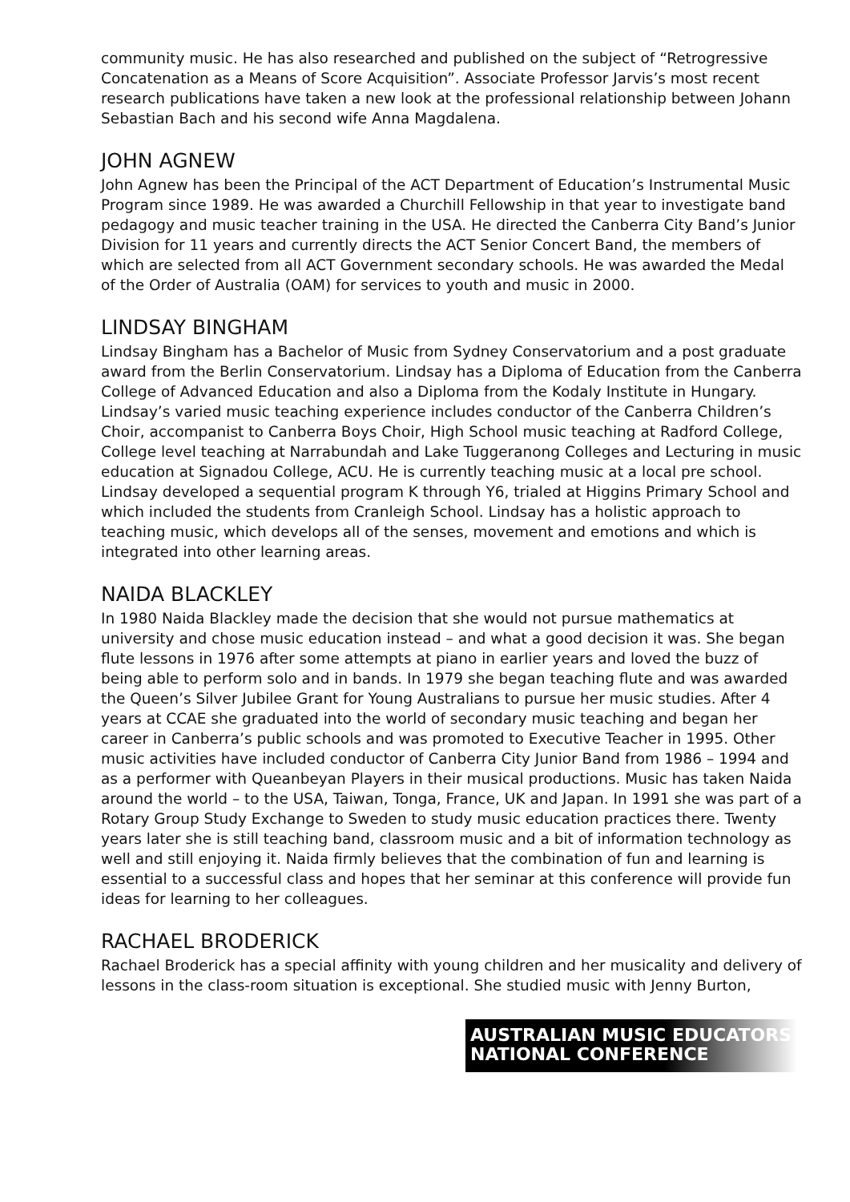community music. He has also researched and published on the subject of “Retrogressive Concatenation as a Means of Score Acquisition”. Associate Professor Jarvis’s most recent research publications have taken a new look at the professional relationship between Johann Sebastian Bach and his second wife Anna Magdalena.
JOHN AGNEW
John Agnew has been the Principal of the ACT Department of Education’s Instrumental Music Program since 1989. He was awarded a Churchill Fellowship in that year to investigate band pedagogy and music teacher training in the USA. He directed the Canberra City Band’s Junior Division for 11 years and currently directs the ACT Senior Concert Band, the members of which are selected from all ACT Government secondary schools. He was awarded the Medal of the Order of Australia (OAM) for services to youth and music in 2000.
LINDSAY BINGHAM
Lindsay Bingham has a Bachelor of Music from Sydney Conservatorium and a post graduate award from the Berlin Conservatorium. Lindsay has a Diploma of Education from the Canberra College of Advanced Education and also a Diploma from the Kodaly Institute in Hungary. Lindsay’s varied music teaching experience includes conductor of the Canberra Children’s Choir, accompanist to Canberra Boys Choir, High School music teaching at Radford College, College level teaching at Narrabundah and Lake Tuggeranong Colleges and Lecturing in music education at Signadou College, ACU. He is currently teaching music at a local pre school.
Lindsay developed a sequential program K through Y6, trialed at Higgins Primary School and which included the students from Cranleigh School. Lindsay has a holistic approach to teaching music, which develops all of the senses, movement and emotions and which is integrated into other learning areas.
NAIDA BLACKLEY
In 1980 Naida Blackley made the decision that she would not pursue mathematics at university and chose music education instead – and what a good decision it was. She began flute lessons in 1976 after some attempts at piano in earlier years and loved the buzz of being able to perform solo and in bands. In 1979 she began teaching flute and was awarded the Queen’s Silver Jubilee Grant for Young Australians to pursue her music studies. After 4 years at CCAE she graduated into the world of secondary music teaching and began her career in Canberra’s public schools and was promoted to Executive Teacher in 1995. Other music activities have included conductor of Canberra City Junior Band from 1986 – 1994 and as a performer with Queanbeyan Players in their musical productions. Music has taken Naida around the world – to the USA, Taiwan, Tonga, France, UK and Japan. In 1991 she was part of a Rotary Group Study Exchange to Sweden to study music education practices there. Twenty years later she is still teaching band, classroom music and a bit of information technology as well and still enjoying it. Naida firmly believes that the combination of fun and learning is essential to a successful class and hopes that her seminar at this conference will provide fun ideas for learning to her colleagues.
RACHAEL BRODERICK
Rachael Broderick has a special affinity with young children and her musicality and delivery of lessons in the class-room situation is exceptional. She studied music with Jenny Burton,
AUSTRALIAN MUSIC EDUCATORS
NATIONAL CONFERENCE